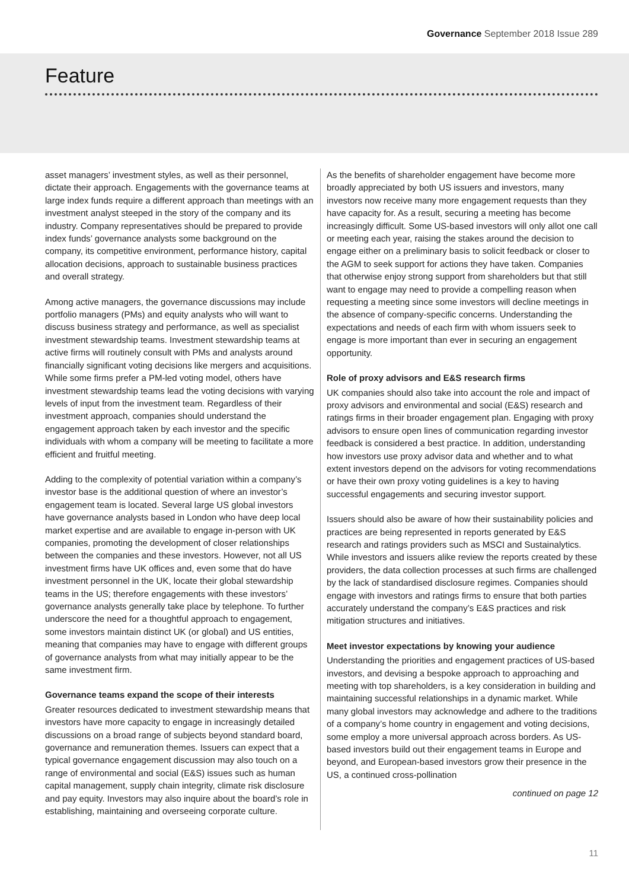Governance September 2018 Issue 289
Feature
asset managers’ investment styles, as well as their personnel, dictate their approach. Engagements with the governance teams at large index funds require a different approach than meetings with an investment analyst steeped in the story of the company and its industry. Company representatives should be prepared to provide index funds’ governance analysts some background on the company, its competitive environment, performance history, capital allocation decisions, approach to sustainable business practices and overall strategy.
Among active managers, the governance discussions may include portfolio managers (PMs) and equity analysts who will want to discuss business strategy and performance, as well as specialist investment stewardship teams. Investment stewardship teams at active firms will routinely consult with PMs and analysts around financially significant voting decisions like mergers and acquisitions. While some firms prefer a PM-led voting model, others have investment stewardship teams lead the voting decisions with varying levels of input from the investment team. Regardless of their investment approach, companies should understand the engagement approach taken by each investor and the specific individuals with whom a company will be meeting to facilitate a more efficient and fruitful meeting.
Adding to the complexity of potential variation within a company’s investor base is the additional question of where an investor’s engagement team is located. Several large US global investors have governance analysts based in London who have deep local market expertise and are available to engage in-person with UK companies, promoting the development of closer relationships between the companies and these investors. However, not all US investment firms have UK offices and, even some that do have investment personnel in the UK, locate their global stewardship teams in the US; therefore engagements with these investors’ governance analysts generally take place by telephone. To further underscore the need for a thoughtful approach to engagement, some investors maintain distinct UK (or global) and US entities, meaning that companies may have to engage with different groups of governance analysts from what may initially appear to be the same investment firm.
Governance teams expand the scope of their interests
Greater resources dedicated to investment stewardship means that investors have more capacity to engage in increasingly detailed discussions on a broad range of subjects beyond standard board, governance and remuneration themes. Issuers can expect that a typical governance engagement discussion may also touch on a range of environmental and social (E&S) issues such as human capital management, supply chain integrity, climate risk disclosure and pay equity. Investors may also inquire about the board’s role in establishing, maintaining and overseeing corporate culture.
As the benefits of shareholder engagement have become more broadly appreciated by both US issuers and investors, many investors now receive many more engagement requests than they have capacity for. As a result, securing a meeting has become increasingly difficult. Some US-based investors will only allot one call or meeting each year, raising the stakes around the decision to engage either on a preliminary basis to solicit feedback or closer to the AGM to seek support for actions they have taken. Companies that otherwise enjoy strong support from shareholders but that still want to engage may need to provide a compelling reason when requesting a meeting since some investors will decline meetings in the absence of company-specific concerns. Understanding the expectations and needs of each firm with whom issuers seek to engage is more important than ever in securing an engagement opportunity.
Role of proxy advisors and E&S research firms
UK companies should also take into account the role and impact of proxy advisors and environmental and social (E&S) research and ratings firms in their broader engagement plan. Engaging with proxy advisors to ensure open lines of communication regarding investor feedback is considered a best practice. In addition, understanding how investors use proxy advisor data and whether and to what extent investors depend on the advisors for voting recommendations or have their own proxy voting guidelines is a key to having successful engagements and securing investor support.
Issuers should also be aware of how their sustainability policies and practices are being represented in reports generated by E&S research and ratings providers such as MSCI and Sustainalytics. While investors and issuers alike review the reports created by these providers, the data collection processes at such firms are challenged by the lack of standardised disclosure regimes. Companies should engage with investors and ratings firms to ensure that both parties accurately understand the company’s E&S practices and risk mitigation structures and initiatives.
Meet investor expectations by knowing your audience
Understanding the priorities and engagement practices of US-based investors, and devising a bespoke approach to approaching and meeting with top shareholders, is a key consideration in building and maintaining successful relationships in a dynamic market. While many global investors may acknowledge and adhere to the traditions of a company’s home country in engagement and voting decisions, some employ a more universal approach across borders. As US-based investors build out their engagement teams in Europe and beyond, and European-based investors grow their presence in the US, a continued cross-pollination
continued on page 12
11